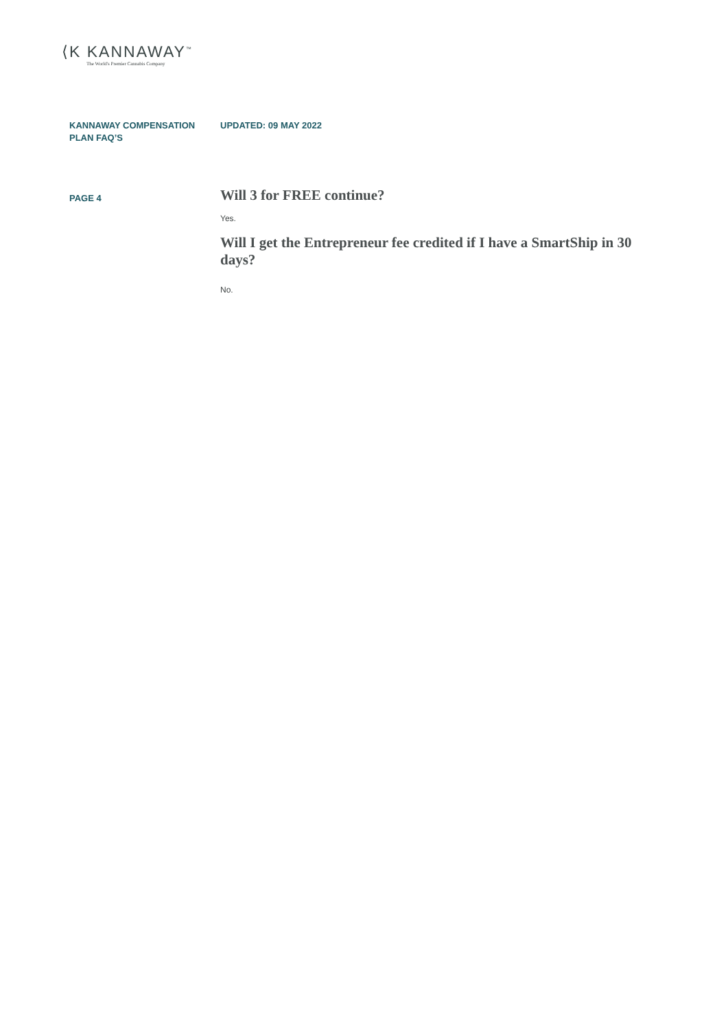⟨K KANNAWAY<sup>™</sup>
The World's Premier Cannabis Company
KANNAWAY COMPENSATION PLAN FAQ’S
UPDATED: 09 MAY 2022
PAGE 4
Will 3 for FREE continue?
Yes.
Will I get the Entrepreneur fee credited if I have a SmartShip in 30 days?
No.